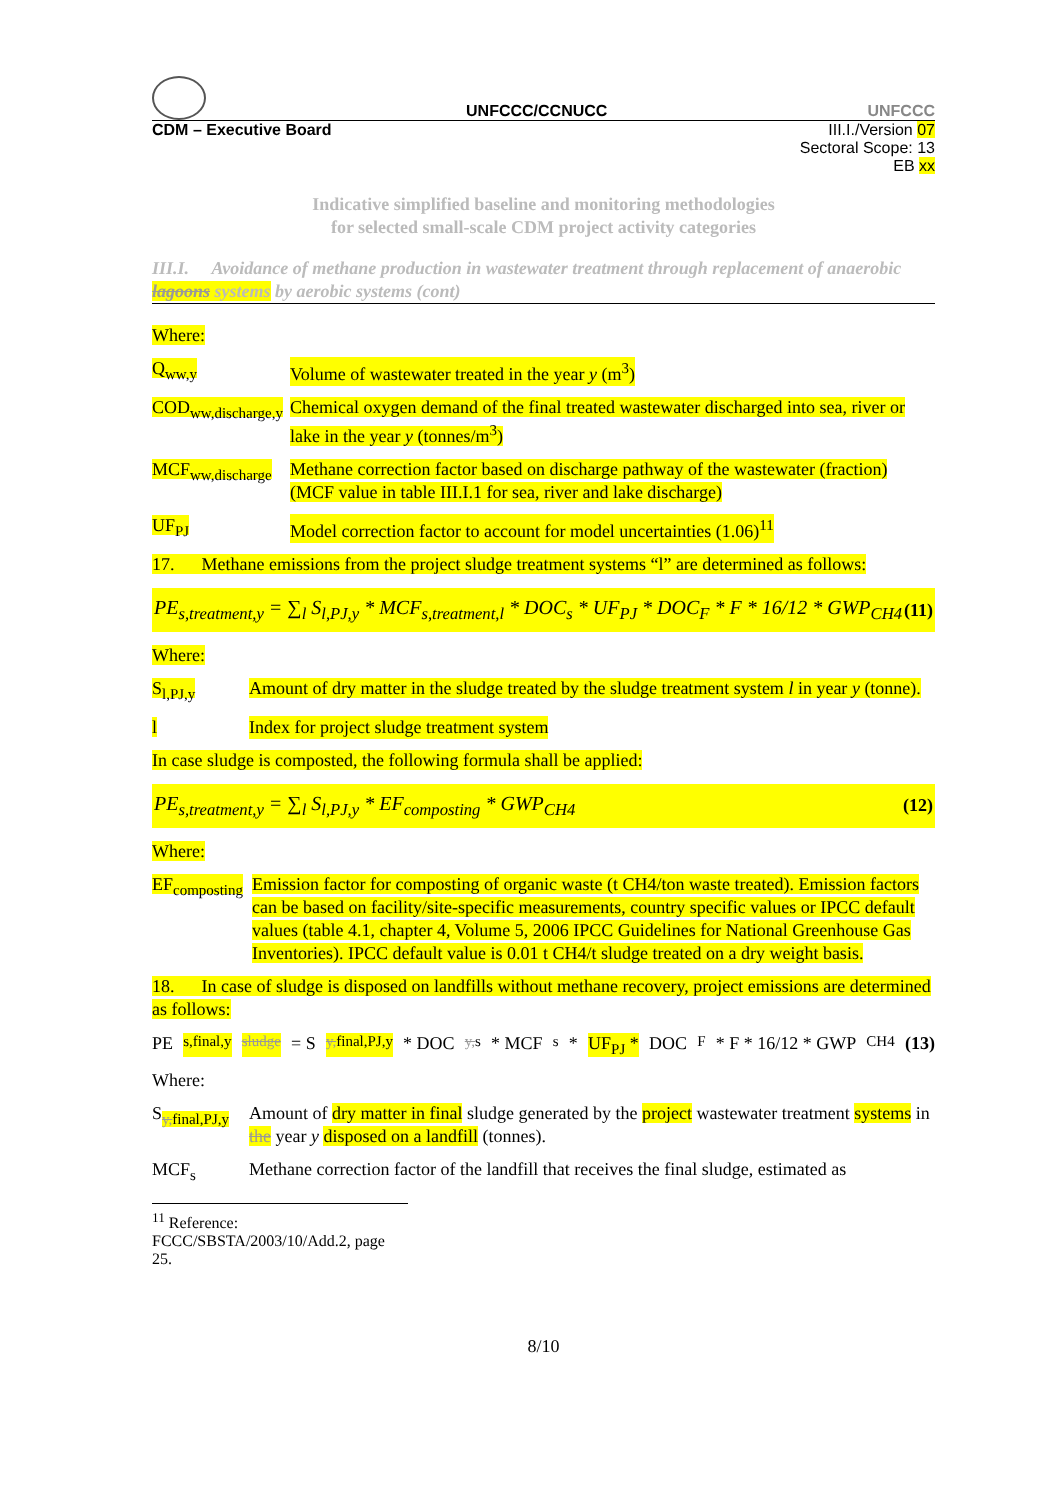UNFCCC/CCNUCC UNFCCC
CDM – Executive Board III.I./Version 07
Sectoral Scope: 13
EB xx
Indicative simplified baseline and monitoring methodologies
for selected small-scale CDM project activity categories
III.I. Avoidance of methane production in wastewater treatment through replacement of anaerobic lagoons systems by aerobic systems (cont)
Where:
Q<sub>ww,y</sub> Volume of wastewater treated in the year y (m<sup>3</sup>)
COD<sub>ww,discharge,y</sub>
Chemical oxygen demand of the final treated wastewater discharged into sea, river or lake in the year y (tonnes/m<sup>3</sup>)
MCF<sub>ww,discharge</sub>
Methane correction factor based on discharge pathway of the wastewater (fraction) (MCF value in table III.I.1 for sea, river and lake discharge)
UF<sub>PJ</sub> Model correction factor to account for model uncertainties (1.06)<sup>11</sup>
17. Methane emissions from the project sludge treatment systems “l” are determined as follows:
PE<sub>s,treatment,y</sub> = ∑<sub>l</sub> S<sub>l,PJ,y</sub> * MCF<sub>s,treatment,l</sub> * DOC<sub>s</sub> * UF<sub>PJ</sub> * DOC<sub>F</sub> * F * 16/12 * GWP<sub>CH4</sub> (11)
Where:
S<sub>l,PJ,y</sub> Amount of dry matter in the sludge treated by the sludge treatment system l in year y (tonne).
l Index for project sludge treatment system
In case sludge is composted, the following formula shall be applied:
PE<sub>s,treatment,y</sub> = ∑<sub>l</sub> S<sub>l,PJ,y</sub> * EF<sub>composting</sub> * GWP<sub>CH4</sub> (12)
Where:
EF<sub>composting</sub>
Emission factor for composting of organic waste (t CH4/ton waste treated). Emission factors can be based on facility/site-specific measurements, country specific values or IPCC default values (table 4.1, chapter 4, Volume 5, 2006 IPCC Guidelines for National Greenhouse Gas Inventories). IPCC default value is 0.01 t CH4/t sludge treated on a dry weight basis.
18. In case of sludge is disposed on landfills without methane recovery, project emissions are determined as follows:
PE<sub>s,final,y</sub> <sub>sludge</sub> = S<sub>y,final,PJ,y</sub> * DOC<sub>y,s</sub> * MCF<sub>s</sub> * UF<sub>PJ</sub> * DOC<sub>F</sub> * F * 16/12 * GWP<sub>CH4</sub> (13)
Where:
S<sub>y,final,PJ,y</sub>
Amount of dry matter in final sludge generated by the project wastewater treatment systems in the year y disposed on a landfill (tonnes).
MCF<sub>s</sub> Methane correction factor of the landfill that receives the final sludge, estimated as
<sup>11</sup> Reference: FCCC/SBSTA/2003/10/Add.2, page 25.
8/10